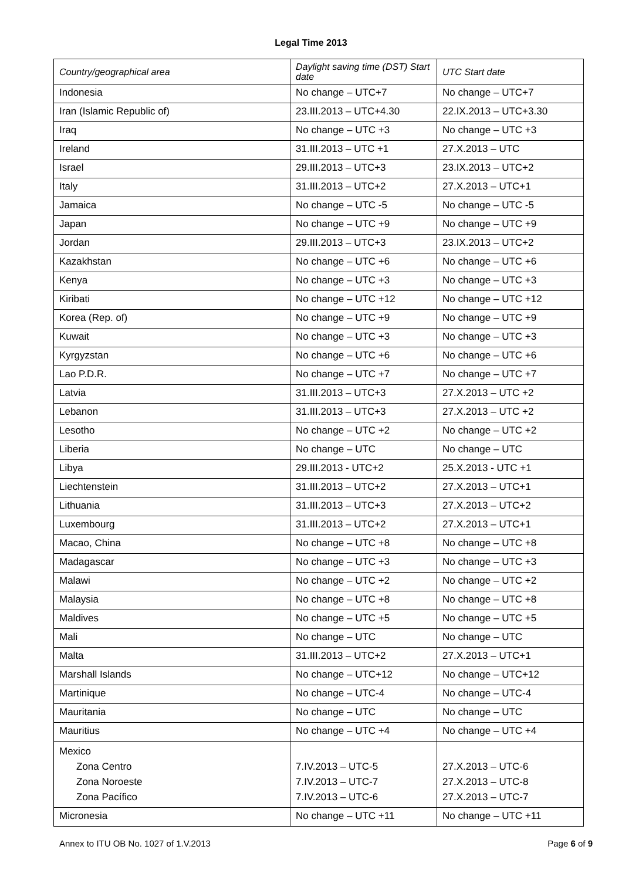Legal Time 2013
| Country/geographical area | Daylight saving time (DST) Start date | UTC Start date |
| --- | --- | --- |
| Indonesia | No change – UTC+7 | No change – UTC+7 |
| Iran (Islamic Republic of) | 23.III.2013 – UTC+4.30 | 22.IX.2013 – UTC+3.30 |
| Iraq | No change – UTC +3 | No change – UTC +3 |
| Ireland | 31.III.2013 – UTC +1 | 27.X.2013 – UTC |
| Israel | 29.III.2013 – UTC+3 | 23.IX.2013 – UTC+2 |
| Italy | 31.III.2013 – UTC+2 | 27.X.2013 – UTC+1 |
| Jamaica | No change – UTC -5 | No change – UTC -5 |
| Japan | No change – UTC +9 | No change – UTC +9 |
| Jordan | 29.III.2013 – UTC+3 | 23.IX.2013 – UTC+2 |
| Kazakhstan | No change – UTC +6 | No change – UTC +6 |
| Kenya | No change – UTC +3 | No change – UTC +3 |
| Kiribati | No change – UTC +12 | No change – UTC +12 |
| Korea (Rep. of) | No change – UTC +9 | No change – UTC +9 |
| Kuwait | No change – UTC +3 | No change – UTC +3 |
| Kyrgyzstan | No change – UTC +6 | No change – UTC +6 |
| Lao P.D.R. | No change – UTC +7 | No change – UTC +7 |
| Latvia | 31.III.2013 – UTC+3 | 27.X.2013 – UTC +2 |
| Lebanon | 31.III.2013 – UTC+3 | 27.X.2013 – UTC +2 |
| Lesotho | No change – UTC +2 | No change – UTC +2 |
| Liberia | No change – UTC | No change – UTC |
| Libya | 29.III.2013 - UTC+2 | 25.X.2013 - UTC +1 |
| Liechtenstein | 31.III.2013 – UTC+2 | 27.X.2013 – UTC+1 |
| Lithuania | 31.III.2013 – UTC+3 | 27.X.2013 – UTC+2 |
| Luxembourg | 31.III.2013 – UTC+2 | 27.X.2013 – UTC+1 |
| Macao, China | No change – UTC +8 | No change – UTC +8 |
| Madagascar | No change – UTC +3 | No change – UTC +3 |
| Malawi | No change – UTC +2 | No change – UTC +2 |
| Malaysia | No change – UTC +8 | No change – UTC +8 |
| Maldives | No change – UTC +5 | No change – UTC +5 |
| Mali | No change – UTC | No change – UTC |
| Malta | 31.III.2013 – UTC+2 | 27.X.2013 – UTC+1 |
| Marshall Islands | No change – UTC+12 | No change – UTC+12 |
| Martinique | No change – UTC-4 | No change – UTC-4 |
| Mauritania | No change – UTC | No change – UTC |
| Mauritius | No change – UTC +4 | No change – UTC +4 |
| Mexico Zona Centro Zona Noroeste Zona Pacífico | 7.IV.2013 – UTC-5 7.IV.2013 – UTC-7 7.IV.2013 – UTC-6 | 27.X.2013 – UTC-6 27.X.2013 – UTC-8 27.X.2013 – UTC-7 |
| Micronesia | No change – UTC +11 | No change – UTC +11 |
Annex to ITU OB No. 1027 of 1.V.2013 Page 6 of 9